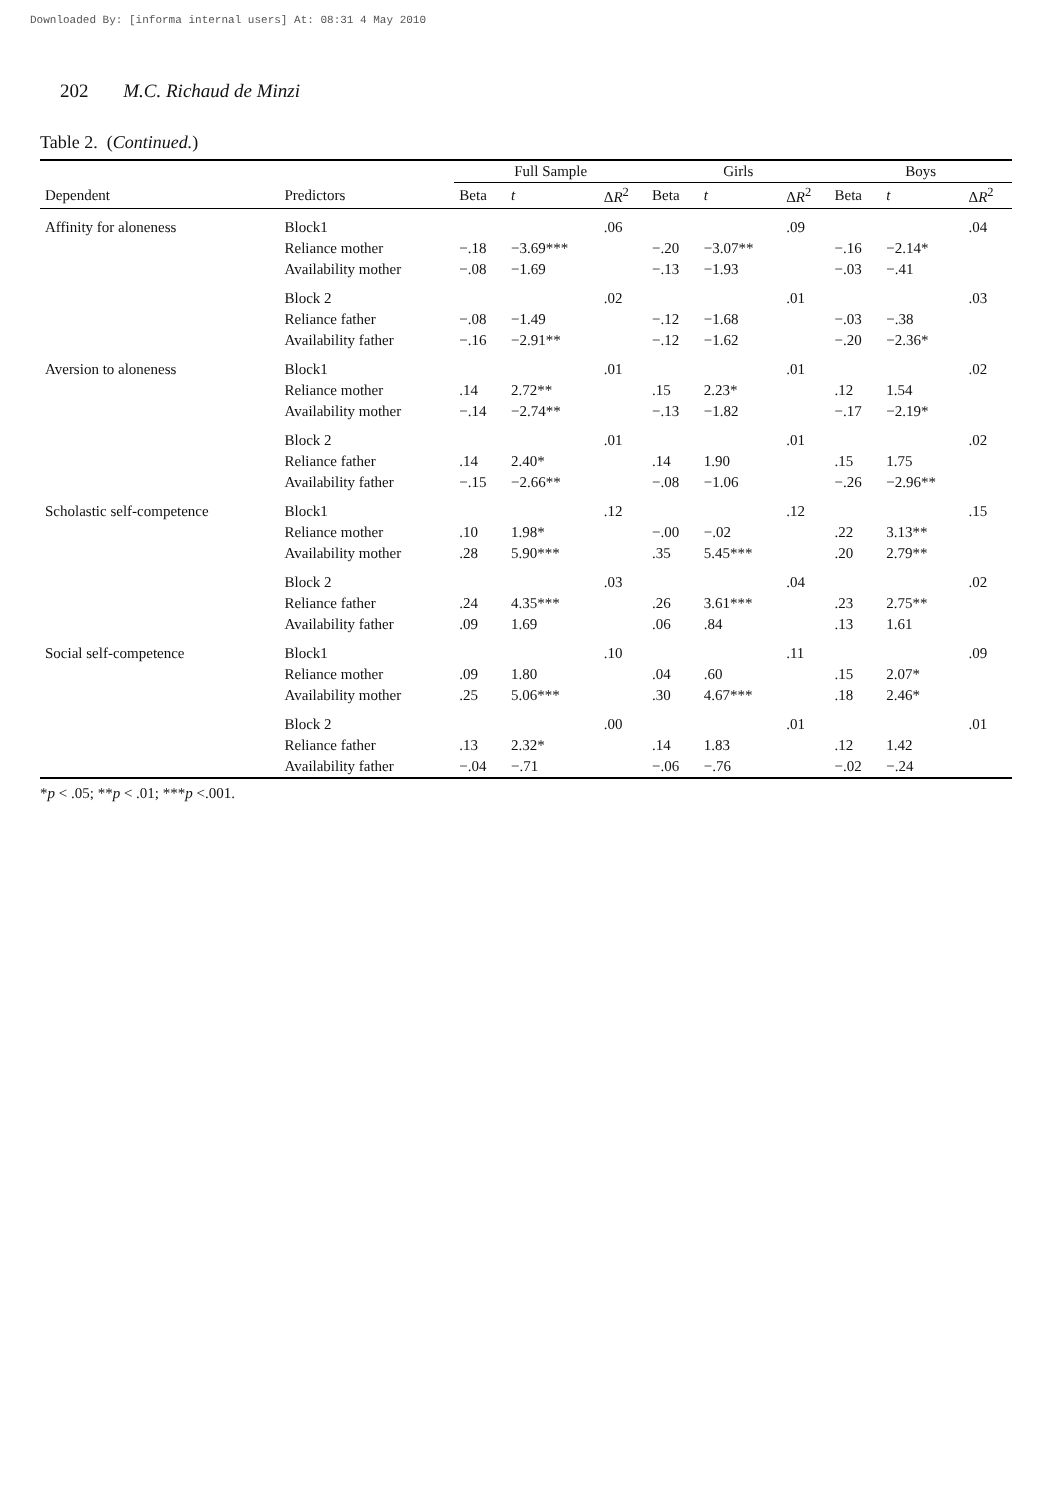Downloaded By: [informa internal users] At: 08:31 4 May 2010
202 M.C. Richaud de Minzi
Table 2. (Continued.)
| | | Full Sample | | | Girls | | | Boys | | |
| --- | --- | --- | --- | --- | --- | --- | --- | --- | --- | --- |
| Dependent | Predictors | Beta | t | Δ R<sup>2</sup> | Beta | t | Δ R<sup>2</sup> | Beta | t | Δ R<sup>2</sup> |
| Affinity for aloneness | Block1 | | | .06 | | | .09 | | | .04 |
| | Reliance mother | −.18 | −3.69*** | | −.20 | −3.07** | | −.16 | −2.14* | |
| | Availability mother | −.08 | −1.69 | | −.13 | −1.93 | | −.03 | −.41 | |
| | Block 2 | | | .02 | | | .01 | | | .03 |
| | Reliance father | −.08 | −1.49 | | −.12 | −1.68 | | −.03 | −.38 | |
| | Availability father | −.16 | −2.91** | | −.12 | −1.62 | | −.20 | −2.36* | |
| Aversion to aloneness | Block1 | | | .01 | | | .01 | | | .02 |
| | Reliance mother | .14 | 2.72** | | .15 | 2.23* | | .12 | 1.54 | |
| | Availability mother | −.14 | −2.74** | | −.13 | −1.82 | | −.17 | −2.19* | |
| | Block 2 | | | .01 | | | .01 | | | .02 |
| | Reliance father | .14 | 2.40* | | .14 | 1.90 | | .15 | 1.75 | |
| | Availability father | −.15 | −2.66** | | −.08 | −1.06 | | −.26 | −2.96** | |
| Scholastic self-competence | Block1 | | | .12 | | | .12 | | | .15 |
| | Reliance mother | .10 | 1.98* | | −.00 | −.02 | | .22 | 3.13** | |
| | Availability mother | .28 | 5.90*** | | .35 | 5.45*** | | .20 | 2.79** | |
| | Block 2 | | | .03 | | | .04 | | | .02 |
| | Reliance father | .24 | 4.35*** | | .26 | 3.61*** | | .23 | 2.75** | |
| | Availability father | .09 | 1.69 | | .06 | .84 | | .13 | 1.61 | |
| Social self-competence | Block1 | | | .10 | | | .11 | | | .09 |
| | Reliance mother | .09 | 1.80 | | .04 | .60 | | .15 | 2.07* | |
| | Availability mother | .25 | 5.06*** | | .30 | 4.67*** | | .18 | 2.46* | |
| | Block 2 | | | .00 | | | .01 | | | .01 |
| | Reliance father | .13 | 2.32* | | .14 | 1.83 | | .12 | 1.42 | |
| | Availability father | −.04 | −.71 | | −.06 | −.76 | | −.02 | −.24 | |
*p < .05; **p < .01; ***p <.001.